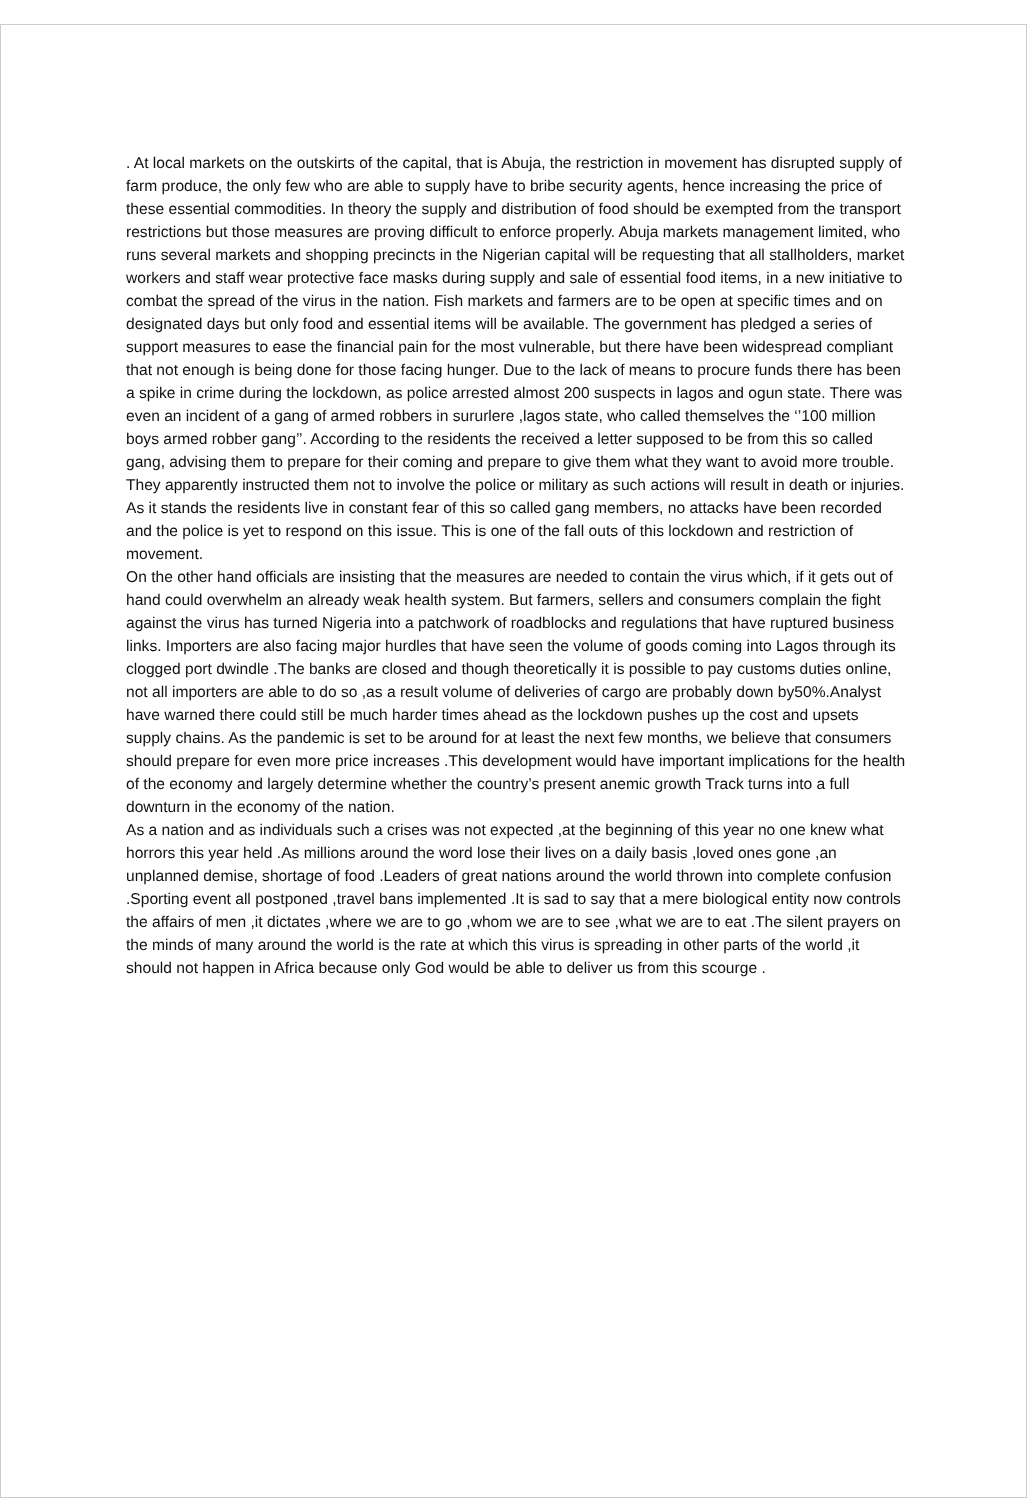. At local markets on the outskirts of the capital, that is Abuja, the restriction in movement has disrupted supply of farm produce, the only few who are able to supply have to bribe security agents, hence increasing the price of these essential commodities. In theory the supply and distribution of food should be exempted from the transport restrictions but those measures are proving difficult to enforce properly. Abuja markets management limited, who runs several markets and shopping precincts in the Nigerian capital will be requesting that all stallholders, market workers and staff wear protective face masks during supply and sale of essential food items, in a new initiative to combat the spread of the virus in the nation. Fish markets and farmers are to be open at specific times and on designated days but only food and essential items will be available. The government has pledged a series of support measures to ease the financial pain for the most vulnerable, but there have been widespread compliant that not enough is being done for those facing hunger. Due to the lack of means to procure funds there has been a spike in crime during the lockdown, as police arrested almost 200 suspects in lagos and ogun state. There was even an incident of a gang of armed robbers in sururlere ,lagos state, who called themselves the ‘’100 million boys armed robber gang’’. According to the residents the received a letter supposed to be from this so called gang, advising them to prepare for their coming and prepare to give them what they want to avoid more trouble. They apparently instructed them not to involve the police or military as such actions will result in death or injuries. As it stands the residents live in constant fear of this so called gang members, no attacks have been recorded and the police is yet to respond on this issue. This is one of the fall outs of this lockdown and restriction of movement.
On the other hand officials are insisting that the measures are needed to contain the virus which, if it gets out of hand could overwhelm an already weak health system. But farmers, sellers and consumers complain the fight against the virus has turned Nigeria into a patchwork of roadblocks and regulations that have ruptured business links. Importers are also facing major hurdles that have seen the volume of goods coming into Lagos through its clogged port dwindle .The banks are closed and though theoretically it is possible to pay customs duties online, not all importers are able to do so ,as a result volume of deliveries of cargo are probably down by50%.Analyst have warned there could still be much harder times ahead as the lockdown pushes up the cost and upsets supply chains. As the pandemic is set to be around for at least the next few months, we believe that consumers should prepare for even more price increases .This development would have important implications for the health of the economy and largely determine whether the country’s present anemic growth Track turns into a full downturn in the economy of the nation.
As a nation and as individuals such a crises was not expected ,at the beginning of this year no one knew what horrors this year held .As millions around the word lose their lives on a daily basis ,loved ones gone ,an unplanned demise, shortage of food .Leaders of great nations around the world thrown into complete confusion .Sporting event all postponed ,travel bans implemented .It is sad to say that a mere biological entity now controls the affairs of men ,it dictates ,where we are to go ,whom we are to see ,what we are to eat .The silent prayers on the minds of many around the world is the rate at which this virus is spreading in other parts of the world ,it should not happen in Africa because only God would be able to deliver us from this scourge .